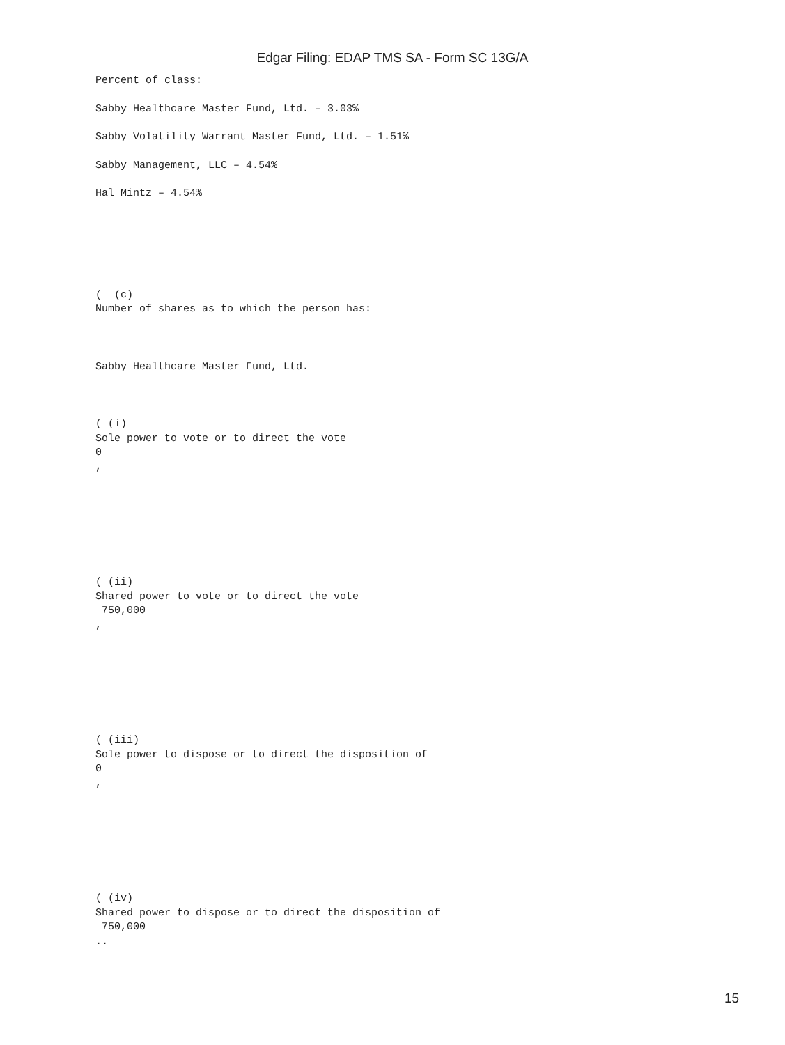Edgar Filing: EDAP TMS SA - Form SC 13G/A
Percent of class:
Sabby Healthcare Master Fund, Ltd. – 3.03%
Sabby Volatility Warrant Master Fund, Ltd. – 1.51%
Sabby Management, LLC – 4.54%
Hal Mintz – 4.54%
( (c)
Number of shares as to which the person has:
Sabby Healthcare Master Fund, Ltd.
( (i)
Sole power to vote or to direct the vote
0
,
( (ii)
Shared power to vote or to direct the vote
750,000
,
( (iii)
Sole power to dispose or to direct the disposition of
0
,
( (iv)
Shared power to dispose or to direct the disposition of
750,000
..
15